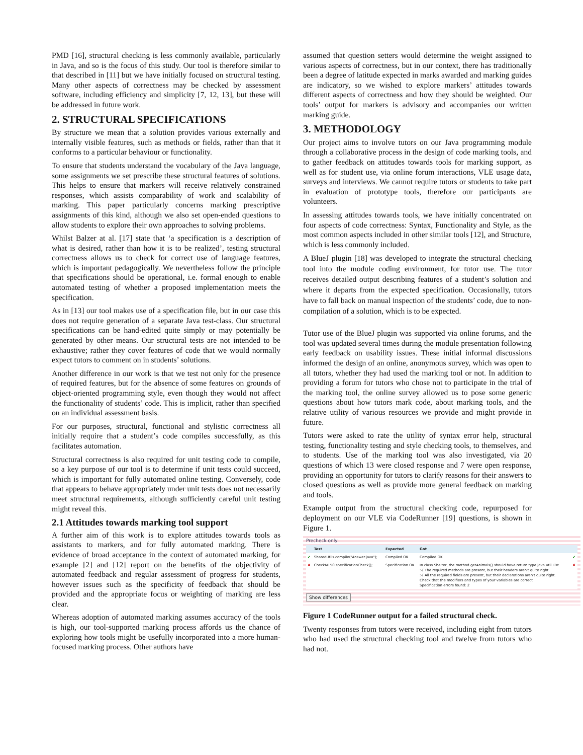PMD [16], structural checking is less commonly available, particularly in Java, and so is the focus of this study. Our tool is therefore similar to that described in [11] but we have initially focused on structural testing. Many other aspects of correctness may be checked by assessment software, including efficiency and simplicity [7, 12, 13], but these will be addressed in future work.
2. STRUCTURAL SPECIFICATIONS
By structure we mean that a solution provides various externally and internally visible features, such as methods or fields, rather than that it conforms to a particular behaviour or functionality.
To ensure that students understand the vocabulary of the Java language, some assignments we set prescribe these structural features of solutions. This helps to ensure that markers will receive relatively constrained responses, which assists comparability of work and scalability of marking. This paper particularly concerns marking prescriptive assignments of this kind, although we also set open-ended questions to allow students to explore their own approaches to solving problems.
Whilst Balzer at al. [17] state that ‘a specification is a description of what is desired, rather than how it is to be realized’, testing structural correctness allows us to check for correct use of language features, which is important pedagogically. We nevertheless follow the principle that specifications should be operational, i.e. formal enough to enable automated testing of whether a proposed implementation meets the specification.
As in [13] our tool makes use of a specification file, but in our case this does not require generation of a separate Java test-class. Our structural specifications can be hand-edited quite simply or may potentially be generated by other means. Our structural tests are not intended to be exhaustive; rather they cover features of code that we would normally expect tutors to comment on in students’ solutions.
Another difference in our work is that we test not only for the presence of required features, but for the absence of some features on grounds of object-oriented programming style, even though they would not affect the functionality of students’ code. This is implicit, rather than specified on an individual assessment basis.
For our purposes, structural, functional and stylistic correctness all initially require that a student’s code compiles successfully, as this facilitates automation.
Structural correctness is also required for unit testing code to compile, so a key purpose of our tool is to determine if unit tests could succeed, which is important for fully automated online testing. Conversely, code that appears to behave appropriately under unit tests does not necessarily meet structural requirements, although sufficiently careful unit testing might reveal this.
2.1 Attitudes towards marking tool support
A further aim of this work is to explore attitudes towards tools as assistants to markers, and for fully automated marking. There is evidence of broad acceptance in the context of automated marking, for example [2] and [12] report on the benefits of the objectivity of automated feedback and regular assessment of progress for students, however issues such as the specificity of feedback that should be provided and the appropriate focus or weighting of marking are less clear.
Whereas adoption of automated marking assumes accuracy of the tools is high, our tool-supported marking process affords us the chance of exploring how tools might be usefully incorporated into a more human-focused marking process. Other authors have
assumed that question setters would determine the weight assigned to various aspects of correctness, but in our context, there has traditionally been a degree of latitude expected in marks awarded and marking guides are indicatory, so we wished to explore markers’ attitudes towards different aspects of correctness and how they should be weighted. Our tools’ output for markers is advisory and accompanies our written marking guide.
3. METHODOLOGY
Our project aims to involve tutors on our Java programming module through a collaborative process in the design of code marking tools, and to gather feedback on attitudes towards tools for marking support, as well as for student use, via online forum interactions, VLE usage data, surveys and interviews. We cannot require tutors or students to take part in evaluation of prototype tools, therefore our participants are volunteers.
In assessing attitudes towards tools, we have initially concentrated on four aspects of code correctness: Syntax, Functionality and Style, as the most common aspects included in other similar tools [12], and Structure, which is less commonly included.
A BlueJ plugin [18] was developed to integrate the structural checking tool into the module coding environment, for tutor use. The tutor receives detailed output describing features of a student’s solution and where it departs from the expected specification. Occasionally, tutors have to fall back on manual inspection of the students’ code, due to non-compilation of a solution, which is to be expected.
Tutor use of the BlueJ plugin was supported via online forums, and the tool was updated several times during the module presentation following early feedback on usability issues. These initial informal discussions informed the design of an online, anonymous survey, which was open to all tutors, whether they had used the marking tool or not. In addition to providing a forum for tutors who chose not to participate in the trial of the marking tool, the online survey allowed us to pose some generic questions about how tutors mark code, about marking tools, and the relative utility of various resources we provide and might provide in future.
Tutors were asked to rate the utility of syntax error help, structural testing, functionality testing and style checking tools, to themselves, and to students. Use of the marking tool was also investigated, via 20 questions of which 13 were closed response and 7 were open response, providing an opportunity for tutors to clarify reasons for their answers to closed questions as well as provide more general feedback on marking and tools.
Example output from the structural checking code, repurposed for deployment on our VLE via CodeRunner [19] questions, is shown in Figure 1.
Precheck only
| | Test | Expected | Got | |
| --- | --- | --- | --- | --- |
| ✔ | SharedUtils.compile("Answer.java"); | Compiled OK | Compiled OK | ✔ |
| ✘ | CheckM150.specificationCheck(); | Specification OK | In class Shelter, the method getAnimals() should have return type java.util.List :-( The required methods are present, but their headers aren't quite right :-( All the required fields are present, but their declarations aren't quite right. Check that the modifiers and types of your variables are correct Specification errors found: 2 | ✘ |
Show differences
Figure 1 CodeRunner output for a failed structural check.
Twenty responses from tutors were received, including eight from tutors who had used the structural checking tool and twelve from tutors who had not.